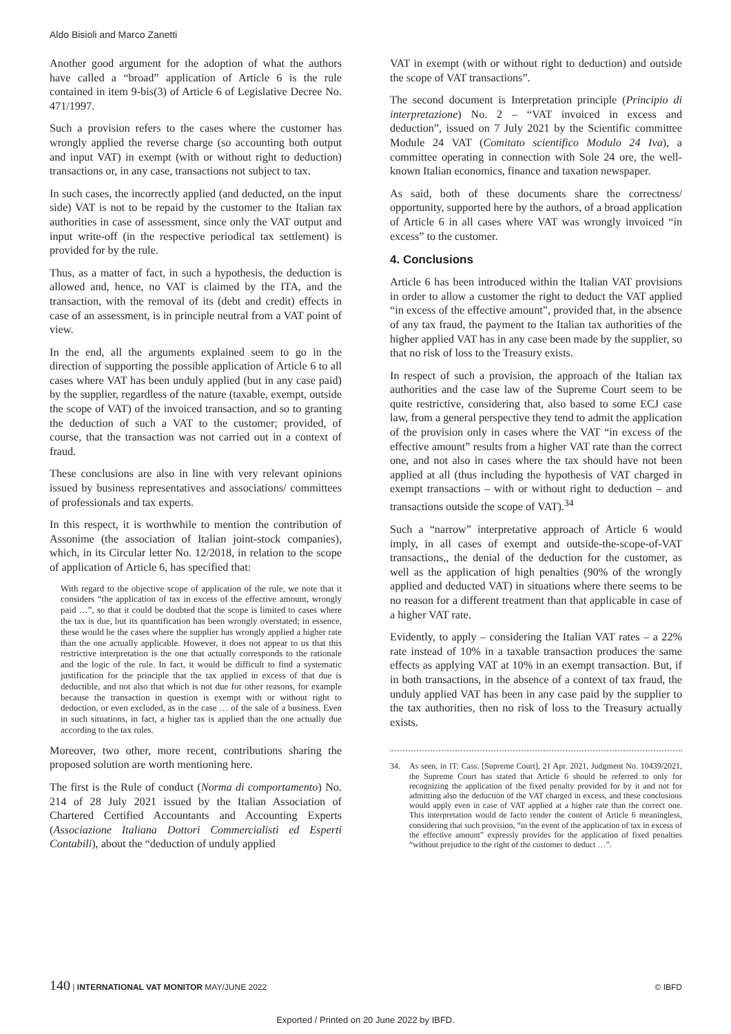Aldo Bisioli and Marco Zanetti
Another good argument for the adoption of what the authors have called a “broad” application of Article 6 is the rule contained in item 9-bis(3) of Article 6 of Legislative Decree No. 471/1997.
Such a provision refers to the cases where the customer has wrongly applied the reverse charge (so accounting both output and input VAT) in exempt (with or without right to deduction) transactions or, in any case, transactions not subject to tax.
In such cases, the incorrectly applied (and deducted, on the input side) VAT is not to be repaid by the customer to the Italian tax authorities in case of assessment, since only the VAT output and input write-off (in the respective periodical tax settlement) is provided for by the rule.
Thus, as a matter of fact, in such a hypothesis, the deduction is allowed and, hence, no VAT is claimed by the ITA, and the transaction, with the removal of its (debt and credit) effects in case of an assessment, is in principle neutral from a VAT point of view.
In the end, all the arguments explained seem to go in the direction of supporting the possible application of Article 6 to all cases where VAT has been unduly applied (but in any case paid) by the supplier, regardless of the nature (taxable, exempt, outside the scope of VAT) of the invoiced transaction, and so to granting the deduction of such a VAT to the customer; provided, of course, that the transaction was not carried out in a context of fraud.
These conclusions are also in line with very relevant opinions issued by business representatives and associations/ committees of professionals and tax experts.
In this respect, it is worthwhile to mention the contribution of Assonime (the association of Italian joint-stock companies), which, in its Circular letter No. 12/2018, in relation to the scope of application of Article 6, has specified that:
With regard to the objective scope of application of the rule, we note that it considers “the application of tax in excess of the effective amount, wrongly paid …”, so that it could be doubted that the scope is limited to cases where the tax is due, but its quantification has been wrongly overstated; in essence, these would be the cases where the supplier has wrongly applied a higher rate than the one actually applicable. However, it does not appear to us that this restrictive interpretation is the one that actually corresponds to the rationale and the logic of the rule. In fact, it would be difficult to find a systematic justification for the principle that the tax applied in excess of that due is deductible, and not also that which is not due for other reasons, for example because the transaction in question is exempt with or without right to deduction, or even excluded, as in the case … of the sale of a business. Even in such situations, in fact, a higher tax is applied than the one actually due according to the tax rules.
Moreover, two other, more recent, contributions sharing the proposed solution are worth mentioning here.
The first is the Rule of conduct (Norma di comportamento) No. 214 of 28 July 2021 issued by the Italian Association of Chartered Certified Accountants and Accounting Experts (Associazione Italiana Dottori Commercialisti ed Esperti Contabili), about the “deduction of unduly applied
VAT in exempt (with or without right to deduction) and outside the scope of VAT transactions”.
The second document is Interpretation principle (Principio di interpretazione) No. 2 – “VAT invoiced in excess and deduction”, issued on 7 July 2021 by the Scientific committee Module 24 VAT (Comitato scientifico Modulo 24 Iva), a committee operating in connection with Sole 24 ore, the well-known Italian economics, finance and taxation newspaper.
As said, both of these documents share the correctness/ opportunity, supported here by the authors, of a broad application of Article 6 in all cases where VAT was wrongly invoiced “in excess” to the customer.
4. Conclusions
Article 6 has been introduced within the Italian VAT provisions in order to allow a customer the right to deduct the VAT applied “in excess of the effective amount”, provided that, in the absence of any tax fraud, the payment to the Italian tax authorities of the higher applied VAT has in any case been made by the supplier, so that no risk of loss to the Treasury exists.
In respect of such a provision, the approach of the Italian tax authorities and the case law of the Supreme Court seem to be quite restrictive, considering that, also based to some ECJ case law, from a general perspective they tend to admit the application of the provision only in cases where the VAT “in excess of the effective amount” results from a higher VAT rate than the correct one, and not also in cases where the tax should have not been applied at all (thus including the hypothesis of VAT charged in exempt transactions – with or without right to deduction – and transactions outside the scope of VAT).<sup>34</sup>
Such a “narrow” interpretative approach of Article 6 would imply, in all cases of exempt and outside-the-scope-of-VAT transactions,, the denial of the deduction for the customer, as well as the application of high penalties (90% of the wrongly applied and deducted VAT) in situations where there seems to be no reason for a different treatment than that applicable in case of a higher VAT rate.
Evidently, to apply – considering the Italian VAT rates – a 22% rate instead of 10% in a taxable transaction produces the same effects as applying VAT at 10% in an exempt transaction. But, if in both transactions, in the absence of a context of tax fraud, the unduly applied VAT has been in any case paid by the supplier to the tax authorities, then no risk of loss to the Treasury actually exists.
34. As seen, in IT: Cass. [Supreme Court], 21 Apr. 2021, Judgment No. 10439/2021, the Supreme Court has stated that Article 6 should be referred to only for recognizing the application of the fixed penalty provided for by it and not for admitting also the deduction of the VAT charged in excess, and these conclusions would apply even in case of VAT applied at a higher rate than the correct one. This interpretation would de facto render the content of Article 6 meaningless, considering that such provision, “in the event of the application of tax in excess of the effective amount” expressly provides for the application of fixed penalties “without prejudice to the right of the customer to deduct …”.
140 | INTERNATIONAL VAT MONITOR MAY/JUNE 2022
© IBFD
Exported / Printed on 20 June 2022 by IBFD.